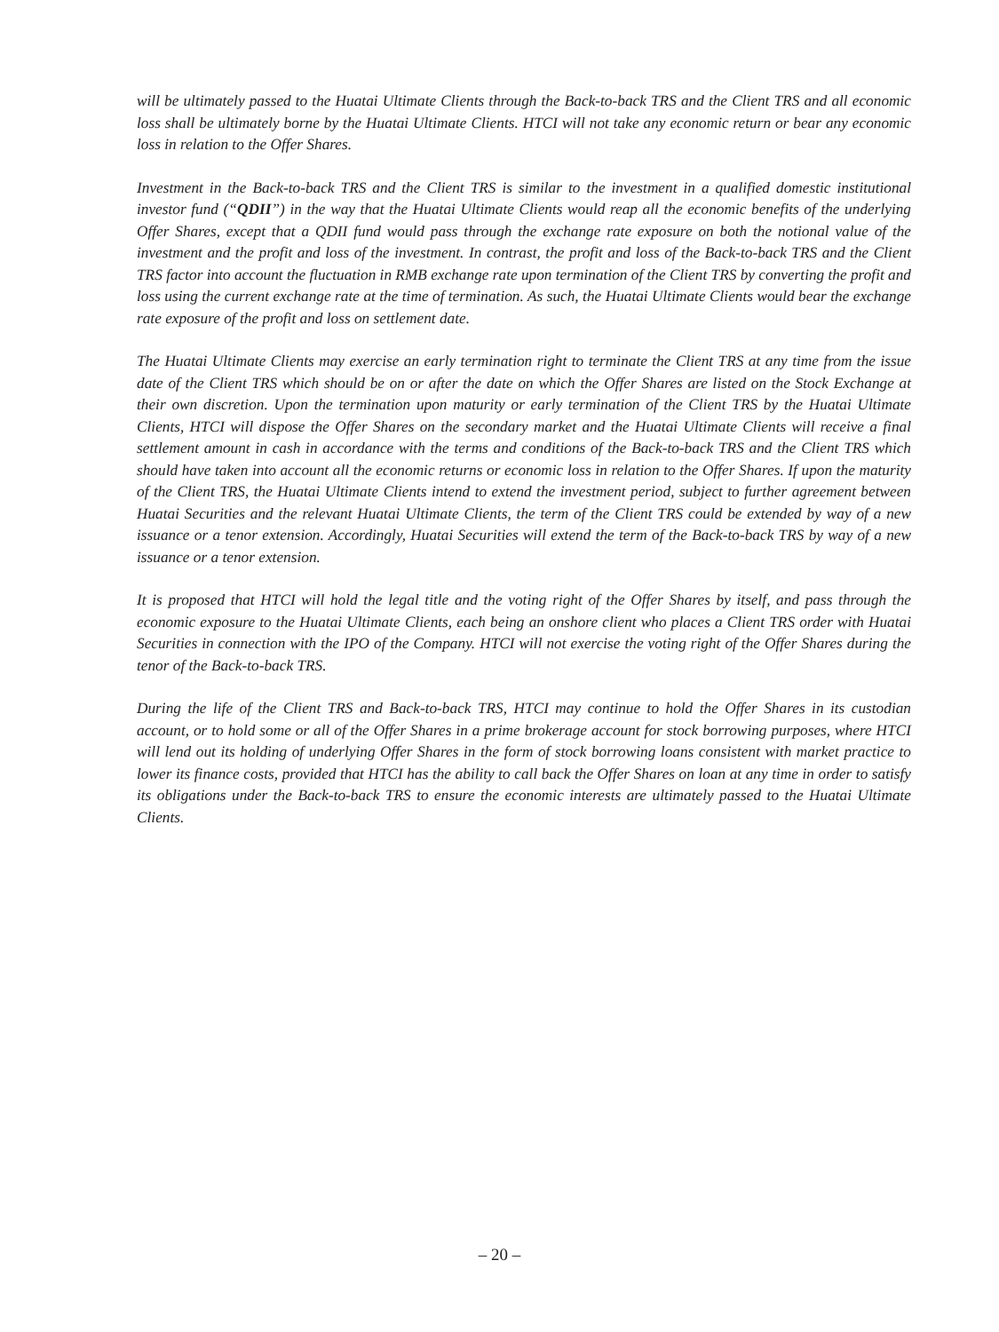will be ultimately passed to the Huatai Ultimate Clients through the Back-to-back TRS and the Client TRS and all economic loss shall be ultimately borne by the Huatai Ultimate Clients. HTCI will not take any economic return or bear any economic loss in relation to the Offer Shares.
Investment in the Back-to-back TRS and the Client TRS is similar to the investment in a qualified domestic institutional investor fund (“QDII”) in the way that the Huatai Ultimate Clients would reap all the economic benefits of the underlying Offer Shares, except that a QDII fund would pass through the exchange rate exposure on both the notional value of the investment and the profit and loss of the investment. In contrast, the profit and loss of the Back-to-back TRS and the Client TRS factor into account the fluctuation in RMB exchange rate upon termination of the Client TRS by converting the profit and loss using the current exchange rate at the time of termination. As such, the Huatai Ultimate Clients would bear the exchange rate exposure of the profit and loss on settlement date.
The Huatai Ultimate Clients may exercise an early termination right to terminate the Client TRS at any time from the issue date of the Client TRS which should be on or after the date on which the Offer Shares are listed on the Stock Exchange at their own discretion. Upon the termination upon maturity or early termination of the Client TRS by the Huatai Ultimate Clients, HTCI will dispose the Offer Shares on the secondary market and the Huatai Ultimate Clients will receive a final settlement amount in cash in accordance with the terms and conditions of the Back-to-back TRS and the Client TRS which should have taken into account all the economic returns or economic loss in relation to the Offer Shares. If upon the maturity of the Client TRS, the Huatai Ultimate Clients intend to extend the investment period, subject to further agreement between Huatai Securities and the relevant Huatai Ultimate Clients, the term of the Client TRS could be extended by way of a new issuance or a tenor extension. Accordingly, Huatai Securities will extend the term of the Back-to-back TRS by way of a new issuance or a tenor extension.
It is proposed that HTCI will hold the legal title and the voting right of the Offer Shares by itself, and pass through the economic exposure to the Huatai Ultimate Clients, each being an onshore client who places a Client TRS order with Huatai Securities in connection with the IPO of the Company. HTCI will not exercise the voting right of the Offer Shares during the tenor of the Back-to-back TRS.
During the life of the Client TRS and Back-to-back TRS, HTCI may continue to hold the Offer Shares in its custodian account, or to hold some or all of the Offer Shares in a prime brokerage account for stock borrowing purposes, where HTCI will lend out its holding of underlying Offer Shares in the form of stock borrowing loans consistent with market practice to lower its finance costs, provided that HTCI has the ability to call back the Offer Shares on loan at any time in order to satisfy its obligations under the Back-to-back TRS to ensure the economic interests are ultimately passed to the Huatai Ultimate Clients.
– 20 –